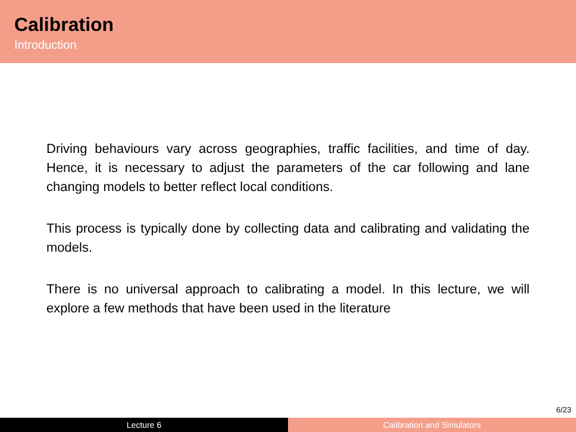Calibration
Introduction
Driving behaviours vary across geographies, traffic facilities, and time of day. Hence, it is necessary to adjust the parameters of the car following and lane changing models to better reflect local conditions.
This process is typically done by collecting data and calibrating and validating the models.
There is no universal approach to calibrating a model. In this lecture, we will explore a few methods that have been used in the literature
6/23
Lecture 6 Calibration and Simulators